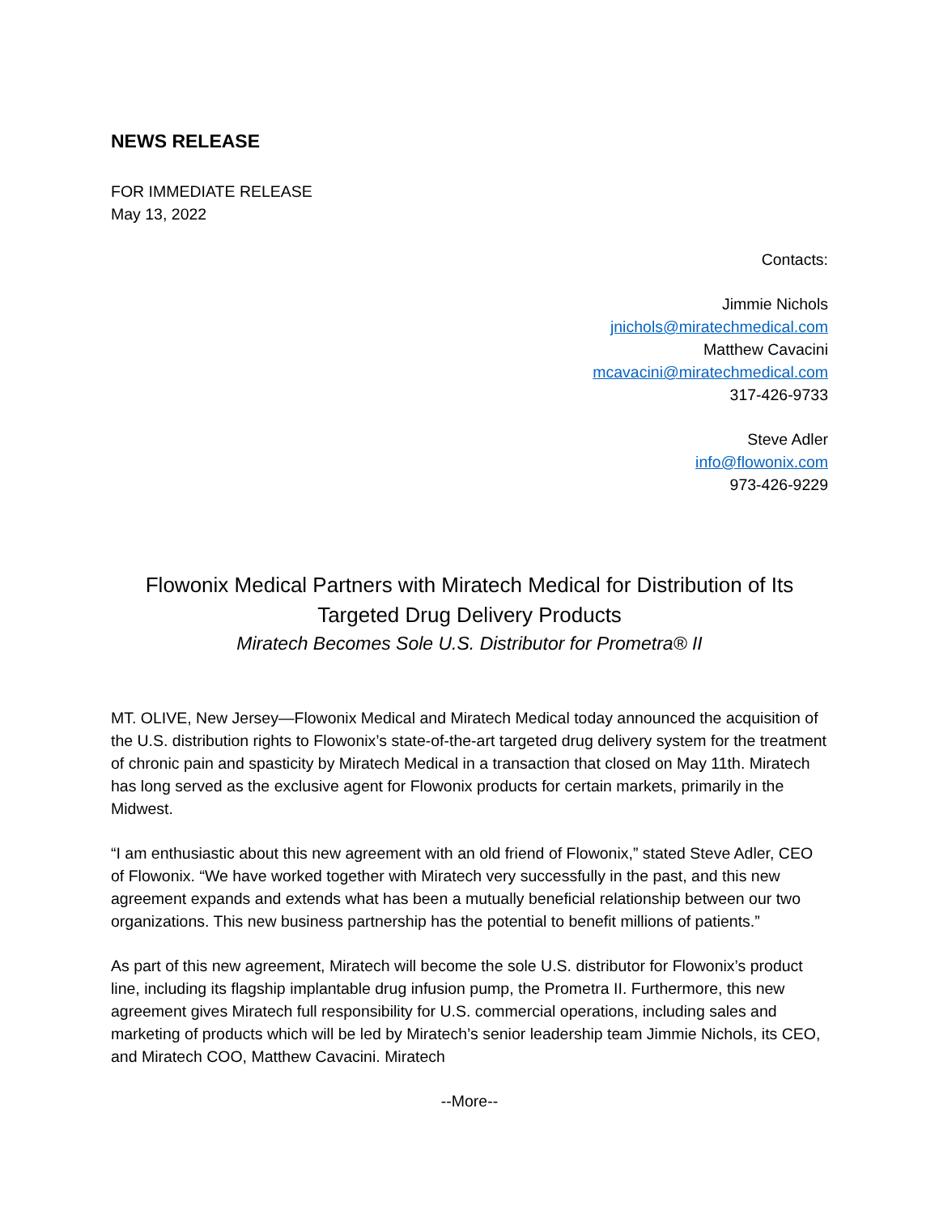NEWS RELEASE
FOR IMMEDIATE RELEASE
May 13, 2022
Contacts:
Jimmie Nichols
jnichols@miratechmedical.com
Matthew Cavacini
mcavacini@miratechmedical.com
317-426-9733
Steve Adler
info@flowonix.com
973-426-9229
Flowonix Medical Partners with Miratech Medical for Distribution of Its Targeted Drug Delivery Products
Miratech Becomes Sole U.S. Distributor for Prometra® II
MT. OLIVE, New Jersey—Flowonix Medical and Miratech Medical today announced the acquisition of the U.S. distribution rights to Flowonix’s state-of-the-art targeted drug delivery system for the treatment of chronic pain and spasticity by Miratech Medical in a transaction that closed on May 11th. Miratech has long served as the exclusive agent for Flowonix products for certain markets, primarily in the Midwest.
“I am enthusiastic about this new agreement with an old friend of Flowonix,” stated Steve Adler, CEO of Flowonix. “We have worked together with Miratech very successfully in the past, and this new agreement expands and extends what has been a mutually beneficial relationship between our two organizations. This new business partnership has the potential to benefit millions of patients.”
As part of this new agreement, Miratech will become the sole U.S. distributor for Flowonix’s product line, including its flagship implantable drug infusion pump, the Prometra II. Furthermore, this new agreement gives Miratech full responsibility for U.S. commercial operations, including sales and marketing of products which will be led by Miratech’s senior leadership team Jimmie Nichols, its CEO, and Miratech COO, Matthew Cavacini. Miratech
--More--